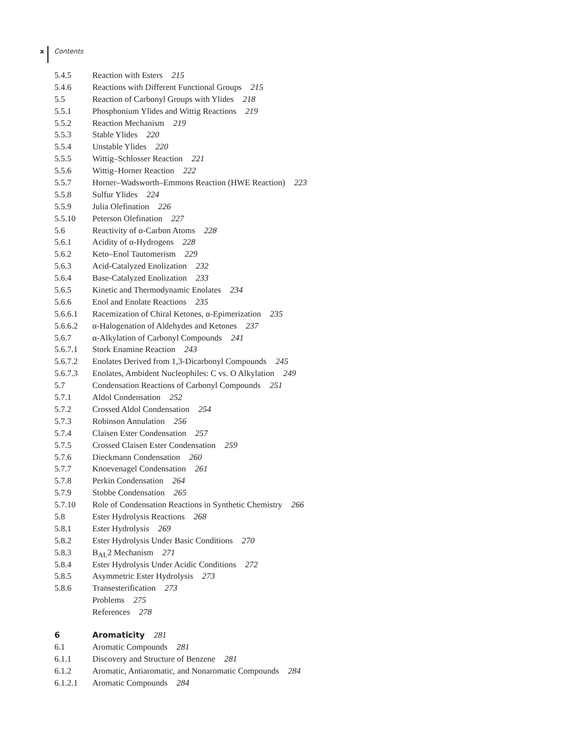x Contents
5.4.5 Reaction with Esters 215
5.4.6 Reactions with Different Functional Groups 215
5.5 Reaction of Carbonyl Groups with Ylides 218
5.5.1 Phosphonium Ylides and Wittig Reactions 219
5.5.2 Reaction Mechanism 219
5.5.3 Stable Ylides 220
5.5.4 Unstable Ylides 220
5.5.5 Wittig–Schlosser Reaction 221
5.5.6 Wittig–Horner Reaction 222
5.5.7 Horner–Wadsworth–Emmons Reaction (HWE Reaction) 223
5.5.8 Sulfur Ylides 224
5.5.9 Julia Olefination 226
5.5.10 Peterson Olefination 227
5.6 Reactivity of α-Carbon Atoms 228
5.6.1 Acidity of α-Hydrogens 228
5.6.2 Keto–Enol Tautomerism 229
5.6.3 Acid-Catalyzed Enolization 232
5.6.4 Base-Catalyzed Enolization 233
5.6.5 Kinetic and Thermodynamic Enolates 234
5.6.6 Enol and Enolate Reactions 235
5.6.6.1 Racemization of Chiral Ketones, α-Epimerization 235
5.6.6.2 α-Halogenation of Aldehydes and Ketones 237
5.6.7 α-Alkylation of Carbonyl Compounds 241
5.6.7.1 Stork Enamine Reaction 243
5.6.7.2 Enolates Derived from 1,3-Dicarbonyl Compounds 245
5.6.7.3 Enolates, Ambident Nucleophiles: C vs. O Alkylation 249
5.7 Condensation Reactions of Carbonyl Compounds 251
5.7.1 Aldol Condensation 252
5.7.2 Crossed Aldol Condensation 254
5.7.3 Robinson Annulation 256
5.7.4 Claisen Ester Condensation 257
5.7.5 Crossed Claisen Ester Condensation 259
5.7.6 Dieckmann Condensation 260
5.7.7 Knoevenagel Condensation 261
5.7.8 Perkin Condensation 264
5.7.9 Stobbe Condensation 265
5.7.10 Role of Condensation Reactions in Synthetic Chemistry 266
5.8 Ester Hydrolysis Reactions 268
5.8.1 Ester Hydrolysis 269
5.8.2 Ester Hydrolysis Under Basic Conditions 270
5.8.3 B<sub>AL</sub>2 Mechanism 271
5.8.4 Ester Hydrolysis Under Acidic Conditions 272
5.8.5 Asymmetric Ester Hydrolysis 273
5.8.6 Transesterification 273
Problems 275
References 278
6 Aromaticity 281
6.1 Aromatic Compounds 281
6.1.1 Discovery and Structure of Benzene 281
6.1.2 Aromatic, Antiaromatic, and Nonaromatic Compounds 284
6.1.2.1 Aromatic Compounds 284